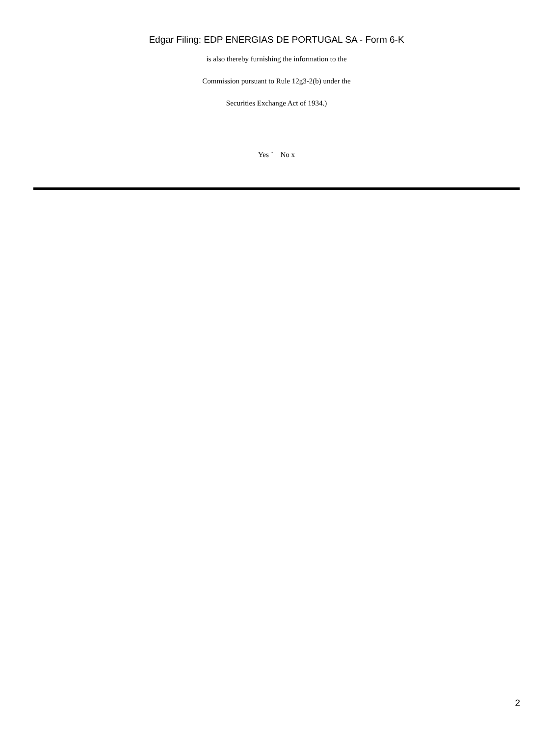Edgar Filing: EDP ENERGIAS DE PORTUGAL SA - Form 6-K
is also thereby furnishing the information to the
Commission pursuant to Rule 12g3-2(b) under the
Securities Exchange Act of 1934.)
Yes ¨ No x
2